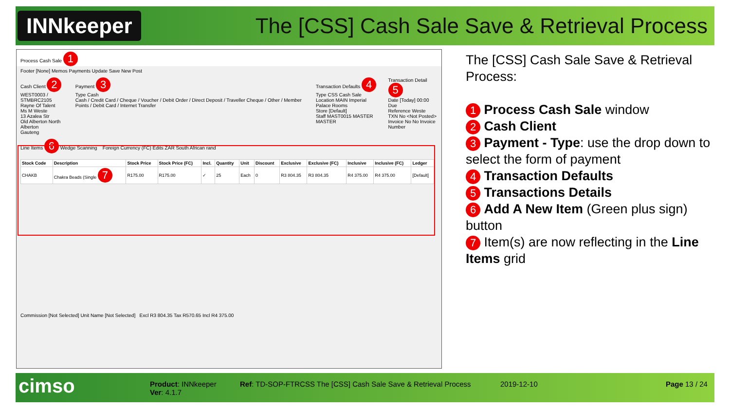INNkeeper
The [CSS] Cash Sale Save & Retrieval Process
Process Cash Sale 1
Footer [None] Memos Payments Update Save New Post
Cash Client 2
WEST0003 / STMBRC2105
Rayne Of Talent
Ms M Weste
13 Azalea Str
Old Alberton North
Alberton
Gauteng
Payment 3
Type Cash
Cash / Credit Card / Cheque / Voucher / Debit Order / Direct Deposit / Traveller Cheque / Other / Member Points / Debit Card / Internet Transfer
Transaction Defaults 4
Type CSS Cash Sale
Location MAIN Imperial Palace Rooms
Store [Default]
Staff MAST0015 MASTER MASTER
Transaction Detail 5
Date [Today] 00:00
Due
Reference Weste
TXN No <Not Posted>
Invoice No No Invoice Number
Line Items 6 Wedge Scanning Foreign Currency (FC) Edits ZAR South African rand
| Stock Code | Description | Stock Price | Stock Price (FC) | Incl. | Quantity | Unit | Discount | Exclusive | Exclusive (FC) | Inclusive | Inclusive (FC) | Ledger |
| --- | --- | --- | --- | --- | --- | --- | --- | --- | --- | --- | --- | --- |
| CHAKB | Chakra Beads (Single 7 | R175.00 | R175.00 | ✓ | 25 | Each | 0 | R3 804.35 | R3 804.35 | R4 375.00 | R4 375.00 | [Default] |
Commission [Not Selected] Unit Name [Not Selected] Excl R3 804.35 Tax R570.65 Incl R4 375.00
The [CSS] Cash Sale Save & Retrieval Process:
1 Process Cash Sale window
2 Cash Client
3 Payment - Type: use the drop down to select the form of payment
4 Transaction Defaults
5 Transactions Details
6 Add A New Item (Green plus sign) button
7 Item(s) are now reflecting in the Line Items grid
cimso
Product: INNkeeper
Ver: 4.1.7
Ref: TD-SOP-FTRCSS The [CSS] Cash Sale Save & Retrieval Process
2019-12-10 Page 13 / 24